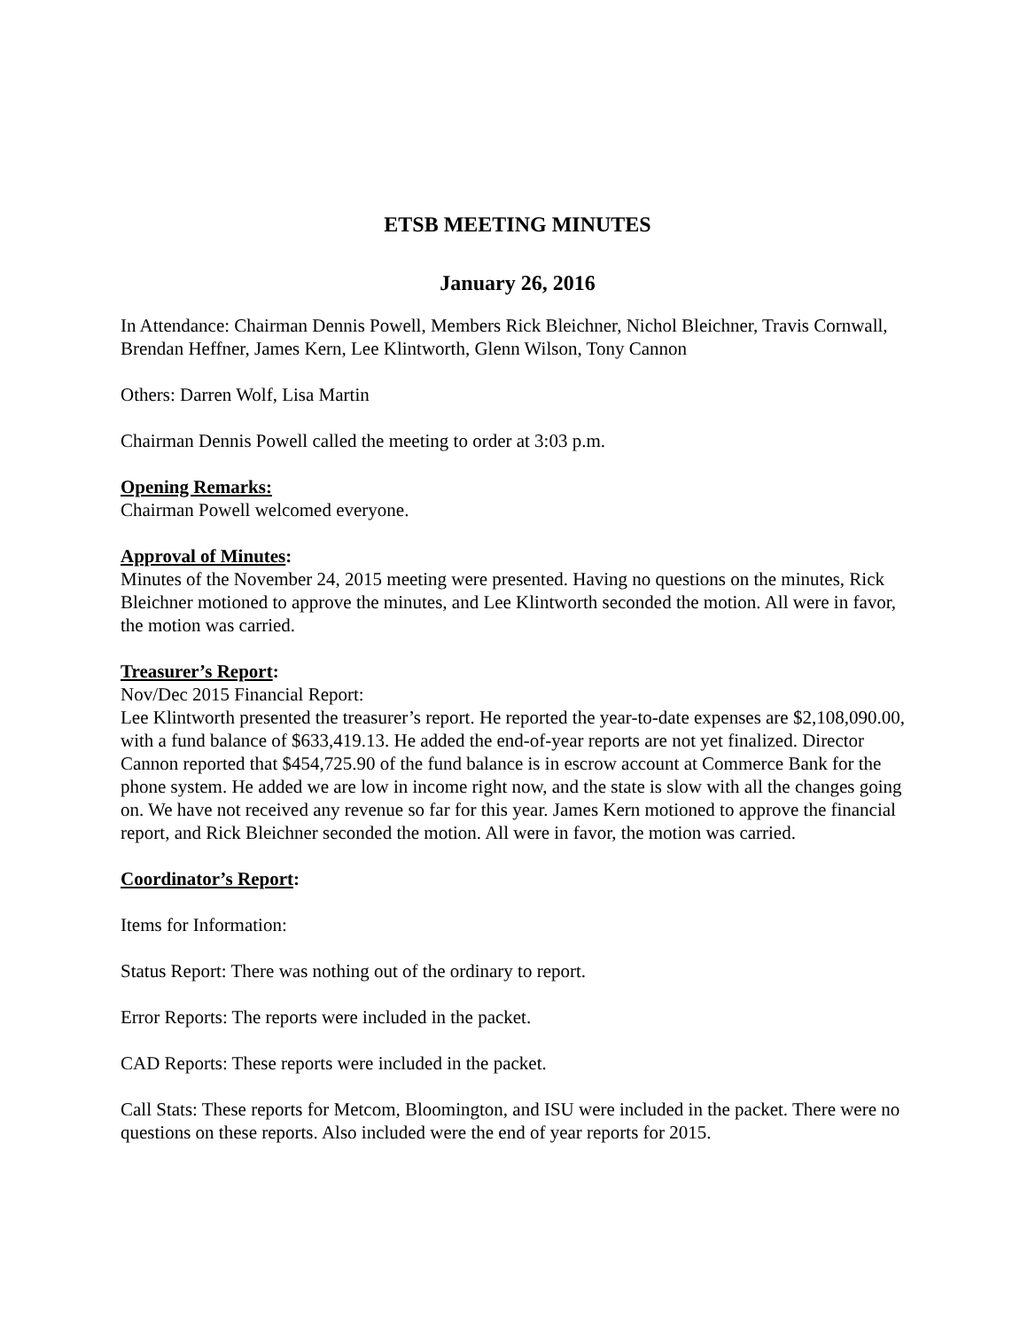ETSB MEETING MINUTES
January 26, 2016
In Attendance: Chairman Dennis Powell, Members Rick Bleichner, Nichol Bleichner, Travis Cornwall, Brendan Heffner, James Kern, Lee Klintworth, Glenn Wilson, Tony Cannon
Others: Darren Wolf, Lisa Martin
Chairman Dennis Powell called the meeting to order at 3:03 p.m.
Opening Remarks:
Chairman Powell welcomed everyone.
Approval of Minutes:
Minutes of the November 24, 2015 meeting were presented. Having no questions on the minutes, Rick Bleichner motioned to approve the minutes, and Lee Klintworth seconded the motion. All were in favor, the motion was carried.
Treasurer’s Report:
Nov/Dec 2015 Financial Report:
Lee Klintworth presented the treasurer’s report. He reported the year-to-date expenses are $2,108,090.00, with a fund balance of $633,419.13. He added the end-of-year reports are not yet finalized. Director Cannon reported that $454,725.90 of the fund balance is in escrow account at Commerce Bank for the phone system. He added we are low in income right now, and the state is slow with all the changes going on. We have not received any revenue so far for this year. James Kern motioned to approve the financial report, and Rick Bleichner seconded the motion. All were in favor, the motion was carried.
Coordinator’s Report:
Items for Information:
Status Report: There was nothing out of the ordinary to report.
Error Reports: The reports were included in the packet.
CAD Reports: These reports were included in the packet.
Call Stats: These reports for Metcom, Bloomington, and ISU were included in the packet. There were no questions on these reports. Also included were the end of year reports for 2015.